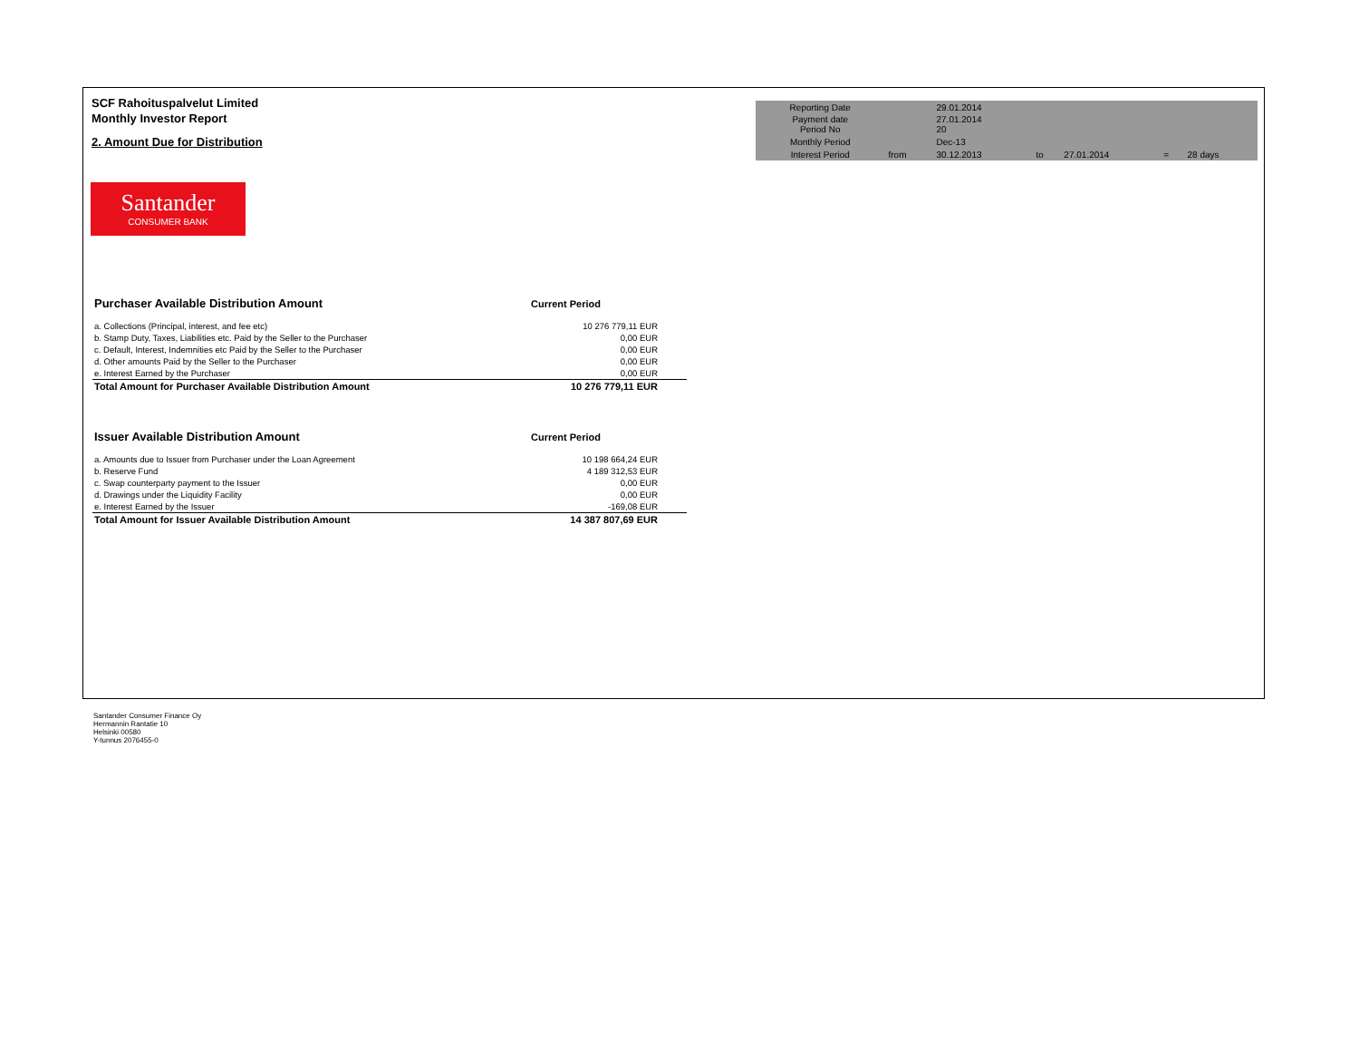SCF Rahoituspalvelut Limited
Monthly Investor Report
2. Amount Due for Distribution
| Reporting Date | | 29.01.2014 | | | | |
| Payment date Period No | | 27.01.2014 20 | | | | |
| Monthly Period | | Dec-13 | | | | |
| Interest Period | from | 30.12.2013 | to | 27.01.2014 | = | 28 days |
Santander
CONSUMER BANK
| Purchaser Available Distribution Amount | Current Period |
| a. Collections (Principal, interest, and fee etc) | 10 276 779,11 EUR |
| b. Stamp Duty, Taxes, Liabilities etc. Paid by the Seller to the Purchaser | 0,00 EUR |
| c. Default, Interest, Indemnities etc Paid by the Seller to the Purchaser | 0,00 EUR |
| d. Other amounts Paid by the Seller to the Purchaser | 0,00 EUR |
| e. Interest Earned by the Purchaser | 0,00 EUR |
| Total Amount for Purchaser Available Distribution Amount | 10 276 779,11 EUR |
| Issuer Available Distribution Amount | Current Period |
| a. Amounts due to Issuer from Purchaser under the Loan Agreement | 10 198 664,24 EUR |
| b. Reserve Fund | 4 189 312,53 EUR |
| c. Swap counterparty payment to the Issuer | 0,00 EUR |
| d. Drawings under the Liquidity Facility | 0,00 EUR |
| e. Interest Earned by the Issuer | -169,08 EUR |
| Total Amount for Issuer Available Distribution Amount | 14 387 807,69 EUR |
Santander Consumer Finance Oy
Hermannin Rantatie 10
Helsinki 00580
Y-tunnus 2076455-0